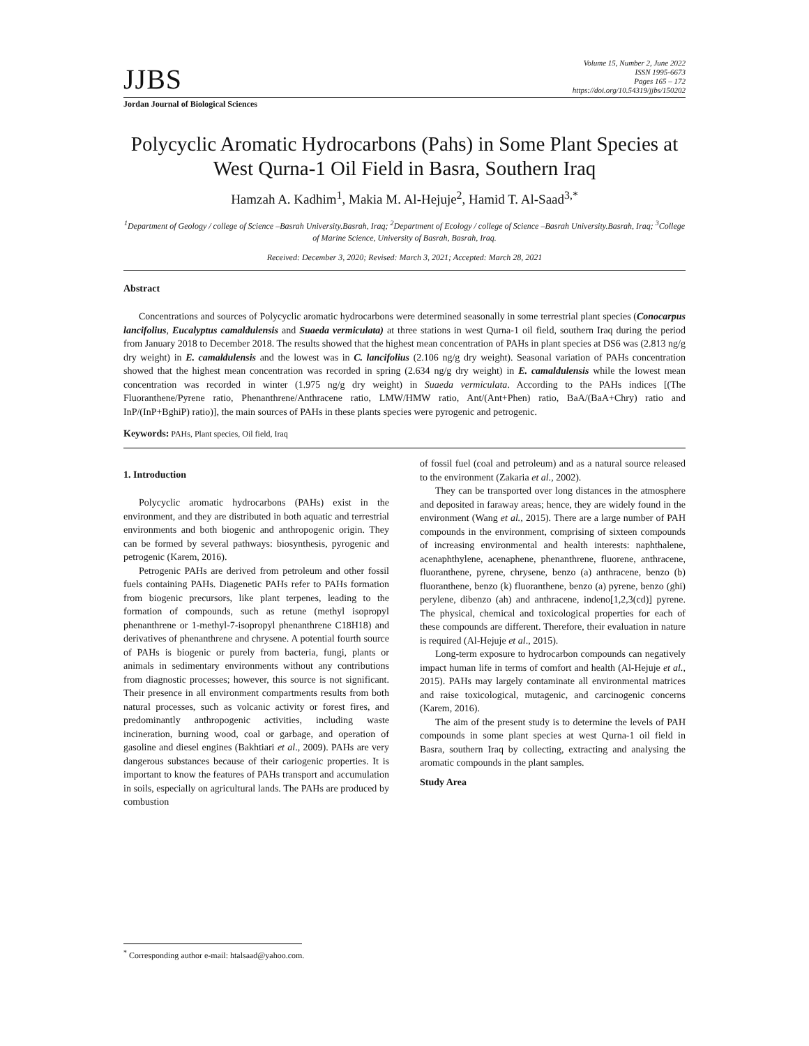JJBS
Volume 15, Number 2, June 2022
ISSN 1995-6673
Pages 165 – 172
https://doi.org/10.54319/jjbs/150202
Jordan Journal of Biological Sciences
Polycyclic Aromatic Hydrocarbons (Pahs) in Some Plant Species at West Qurna-1 Oil Field in Basra, Southern Iraq
Hamzah A. Kadhim<sup>1</sup>, Makia M. Al-Hejuje<sup>2</sup>, Hamid T. Al-Saad<sup>3,*</sup>
<sup>1</sup> Department of Geology / college of Science –Basrah University.Basrah, Iraq; <sup>2</sup>Department of Ecology / college of Science –Basrah University.Basrah, Iraq; <sup>3</sup>College of Marine Science, University of Basrah, Basrah, Iraq.
Received: December 3, 2020; Revised: March 3, 2021; Accepted: March 28, 2021
Abstract
Concentrations and sources of Polycyclic aromatic hydrocarbons were determined seasonally in some terrestrial plant species (Conocarpus lancifolius, Eucalyptus camaldulensis and Suaeda vermiculata) at three stations in west Qurna-1 oil field, southern Iraq during the period from January 2018 to December 2018. The results showed that the highest mean concentration of PAHs in plant species at DS6 was (2.813 ng/g dry weight) in E. camaldulensis and the lowest was in C. lancifolius (2.106 ng/g dry weight). Seasonal variation of PAHs concentration showed that the highest mean concentration was recorded in spring (2.634 ng/g dry weight) in E. camaldulensis while the lowest mean concentration was recorded in winter (1.975 ng/g dry weight) in Suaeda vermiculata. According to the PAHs indices [(The Fluoranthene/Pyrene ratio, Phenanthrene/Anthracene ratio, LMW/HMW ratio, Ant/(Ant+Phen) ratio, BaA/(BaA+Chry) ratio and InP/(InP+BghiP) ratio)], the main sources of PAHs in these plants species were pyrogenic and petrogenic.
Keywords: PAHs, Plant species, Oil field, Iraq
1. Introduction
Polycyclic aromatic hydrocarbons (PAHs) exist in the environment, and they are distributed in both aquatic and terrestrial environments and both biogenic and anthropogenic origin. They can be formed by several pathways: biosynthesis, pyrogenic and petrogenic (Karem, 2016).
Petrogenic PAHs are derived from petroleum and other fossil fuels containing PAHs. Diagenetic PAHs refer to PAHs formation from biogenic precursors, like plant terpenes, leading to the formation of compounds, such as retune (methyl isopropyl phenanthrene or 1-methyl-7-isopropyl phenanthrene C18H18) and derivatives of phenanthrene and chrysene. A potential fourth source of PAHs is biogenic or purely from bacteria, fungi, plants or animals in sedimentary environments without any contributions from diagnostic processes; however, this source is not significant. Their presence in all environment compartments results from both natural processes, such as volcanic activity or forest fires, and predominantly anthropogenic activities, including waste incineration, burning wood, coal or garbage, and operation of gasoline and diesel engines (Bakhtiari et al., 2009). PAHs are very dangerous substances because of their cariogenic properties. It is important to know the features of PAHs transport and accumulation in soils, especially on agricultural lands. The PAHs are produced by combustion
of fossil fuel (coal and petroleum) and as a natural source released to the environment (Zakaria et al., 2002).
They can be transported over long distances in the atmosphere and deposited in faraway areas; hence, they are widely found in the environment (Wang et al., 2015). There are a large number of PAH compounds in the environment, comprising of sixteen compounds of increasing environmental and health interests: naphthalene, acenaphthylene, acenaphene, phenanthrene, fluorene, anthracene, fluoranthene, pyrene, chrysene, benzo (a) anthracene, benzo (b) fluoranthene, benzo (k) fluoranthene, benzo (a) pyrene, benzo (ghi) perylene, dibenzo (ah) and anthracene, indeno[1,2,3(cd)] pyrene. The physical, chemical and toxicological properties for each of these compounds are different. Therefore, their evaluation in nature is required (Al-Hejuje et al., 2015).
Long-term exposure to hydrocarbon compounds can negatively impact human life in terms of comfort and health (Al-Hejuje et al., 2015). PAHs may largely contaminate all environmental matrices and raise toxicological, mutagenic, and carcinogenic concerns (Karem, 2016).
The aim of the present study is to determine the levels of PAH compounds in some plant species at west Qurna-1 oil field in Basra, southern Iraq by collecting, extracting and analysing the aromatic compounds in the plant samples.
Study Area
<sup>*</sup> Corresponding author e-mail: htalsaad@yahoo.com.